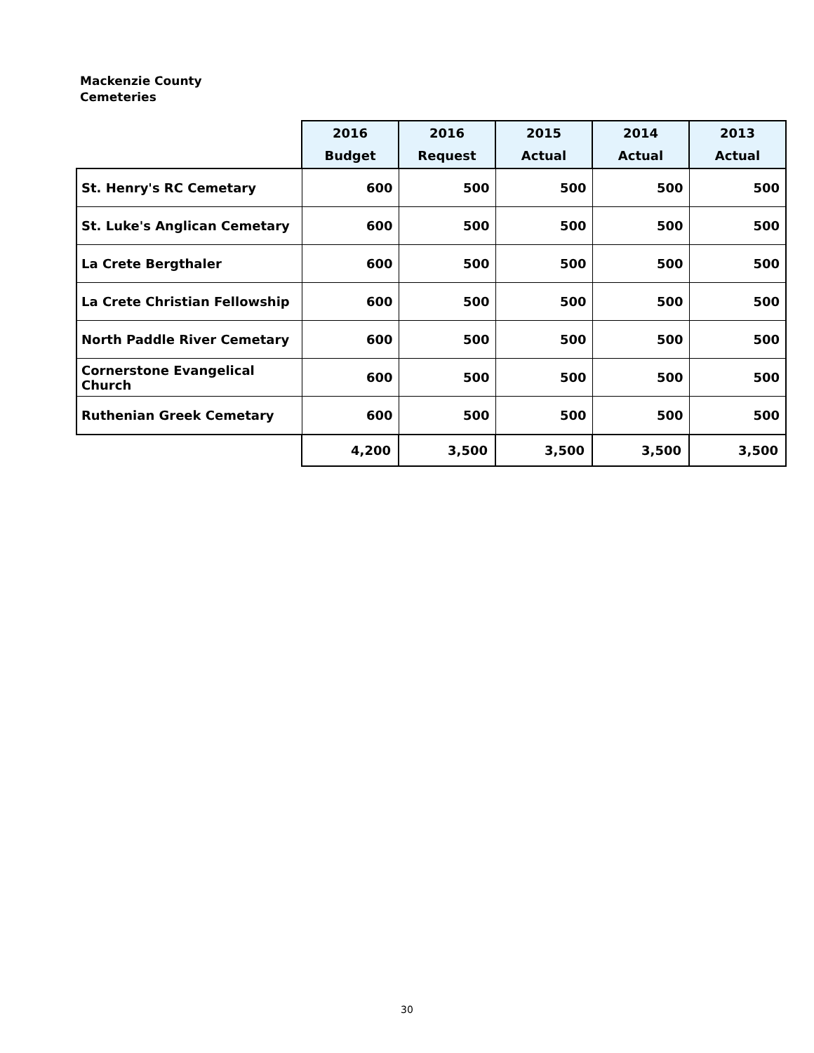Mackenzie County
Cemeteries
| | 2016 Budget | 2016 Request | 2015 Actual | 2014 Actual | 2013 Actual |
| --- | --- | --- | --- | --- | --- |
| St. Henry's RC Cemetary | 600 | 500 | 500 | 500 | 500 |
| St. Luke's Anglican Cemetary | 600 | 500 | 500 | 500 | 500 |
| La Crete Bergthaler | 600 | 500 | 500 | 500 | 500 |
| La Crete Christian Fellowship | 600 | 500 | 500 | 500 | 500 |
| North Paddle River Cemetary | 600 | 500 | 500 | 500 | 500 |
| Cornerstone Evangelical Church | 600 | 500 | 500 | 500 | 500 |
| Ruthenian Greek Cemetary | 600 | 500 | 500 | 500 | 500 |
| | 4,200 | 3,500 | 3,500 | 3,500 | 3,500 |
30